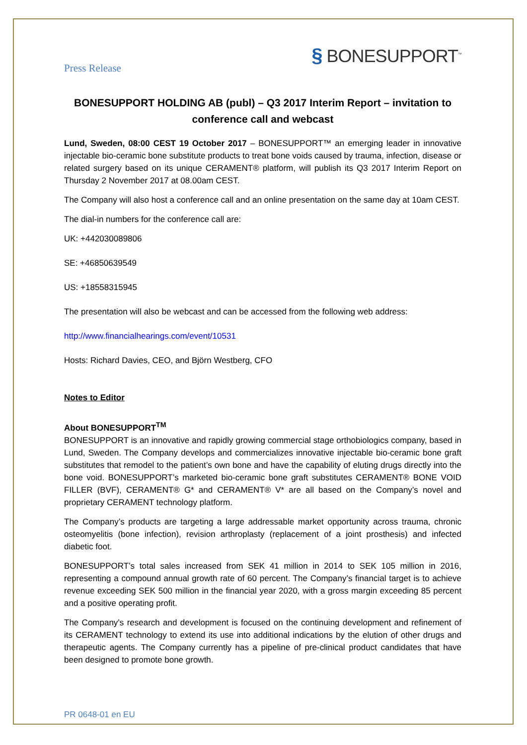Press Release
§ BONESUPPORT<sup>™</sup>
BONESUPPORT HOLDING AB (publ) – Q3 2017 Interim Report – invitation to conference call and webcast
Lund, Sweden, 08:00 CEST 19 October 2017 – BONESUPPORT™ an emerging leader in innovative injectable bio-ceramic bone substitute products to treat bone voids caused by trauma, infection, disease or related surgery based on its unique CERAMENT® platform, will publish its Q3 2017 Interim Report on Thursday 2 November 2017 at 08.00am CEST.
The Company will also host a conference call and an online presentation on the same day at 10am CEST.
The dial-in numbers for the conference call are:
UK: +442030089806
SE: +46850639549
US: +18558315945
The presentation will also be webcast and can be accessed from the following web address:
http://www.financialhearings.com/event/10531
Hosts: Richard Davies, CEO, and Björn Westberg, CFO
Notes to Editor
About BONESUPPORT<sup>TM</sup>
BONESUPPORT is an innovative and rapidly growing commercial stage orthobiologics company, based in Lund, Sweden. The Company develops and commercializes innovative injectable bio-ceramic bone graft substitutes that remodel to the patient’s own bone and have the capability of eluting drugs directly into the bone void. BONESUPPORT’s marketed bio-ceramic bone graft substitutes CERAMENT® BONE VOID FILLER (BVF), CERAMENT® G* and CERAMENT® V* are all based on the Company’s novel and proprietary CERAMENT technology platform.
The Company’s products are targeting a large addressable market opportunity across trauma, chronic osteomyelitis (bone infection), revision arthroplasty (replacement of a joint prosthesis) and infected diabetic foot.
BONESUPPORT’s total sales increased from SEK 41 million in 2014 to SEK 105 million in 2016, representing a compound annual growth rate of 60 percent. The Company’s financial target is to achieve revenue exceeding SEK 500 million in the financial year 2020, with a gross margin exceeding 85 percent and a positive operating profit.
The Company’s research and development is focused on the continuing development and refinement of its CERAMENT technology to extend its use into additional indications by the elution of other drugs and therapeutic agents. The Company currently has a pipeline of pre-clinical product candidates that have been designed to promote bone growth.
PR 0648-01 en EU